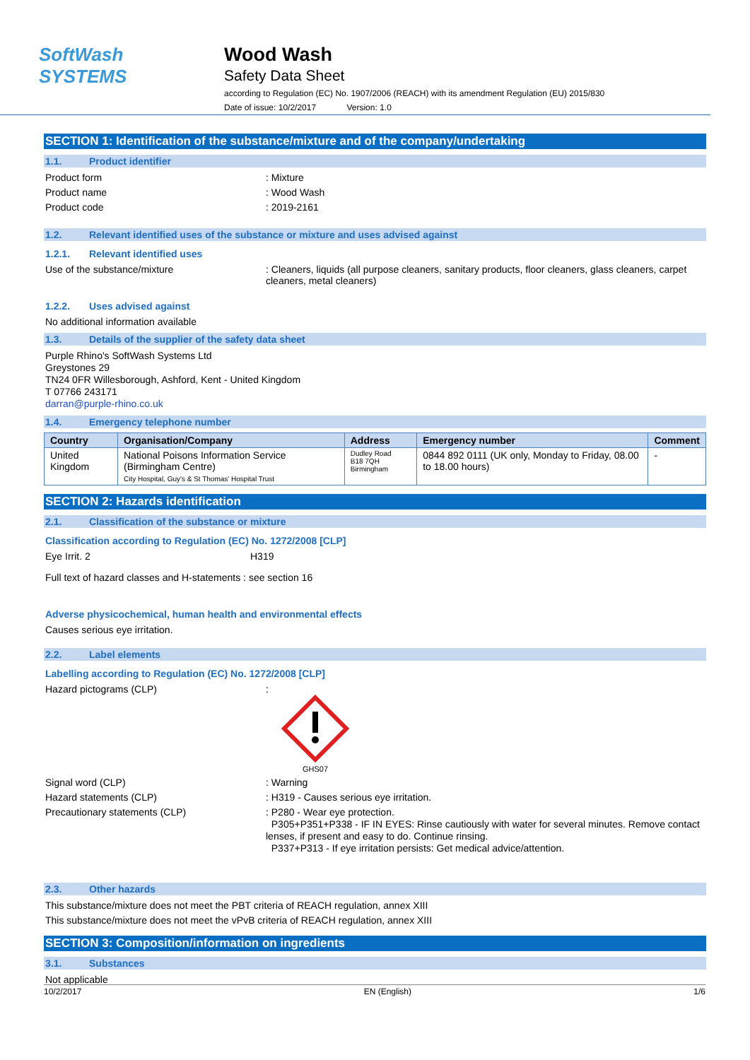SoftWash SYSTEMS
Wood Wash
Safety Data Sheet
according to Regulation (EC) No. 1907/2006 (REACH) with its amendment Regulation (EU) 2015/830
Date of issue: 10/2/2017 Version: 1.0
SECTION 1: Identification of the substance/mixture and of the company/undertaking
1.1. Product identifier
Product form : Mixture
Product name : Wood Wash
Product code : 2019-2161
1.2. Relevant identified uses of the substance or mixture and uses advised against
1.2.1. Relevant identified uses
Use of the substance/mixture : Cleaners, liquids (all purpose cleaners, sanitary products, floor cleaners, glass cleaners, carpet cleaners, metal cleaners)
1.2.2. Uses advised against
No additional information available
1.3. Details of the supplier of the safety data sheet
Purple Rhino's SoftWash Systems Ltd
Greystones 29
TN24 0FR Willesborough, Ashford, Kent - United Kingdom
T 07766 243171
darran@purple-rhino.co.uk
1.4. Emergency telephone number
| Country | Organisation/Company | Address | Emergency number | Comment |
| --- | --- | --- | --- | --- |
| United Kingdom | National Poisons Information Service (Birmingham Centre) City Hospital, Guy's & St Thomas' Hospital Trust | Dudley Road B18 7QH Birmingham | 0844 892 0111 (UK only, Monday to Friday, 08.00 to 18.00 hours) | - |
SECTION 2: Hazards identification
2.1. Classification of the substance or mixture
Classification according to Regulation (EC) No. 1272/2008 [CLP]
Eye Irrit. 2 H319
Full text of hazard classes and H-statements : see section 16
Adverse physicochemical, human health and environmental effects
Causes serious eye irritation.
2.2. Label elements
Labelling according to Regulation (EC) No. 1272/2008 [CLP]
Hazard pictograms (CLP) :
GHS07
Signal word (CLP) : Warning
Hazard statements (CLP) : H319 - Causes serious eye irritation.
Precautionary statements (CLP)
: P280 - Wear eye protection.
P305+P351+P338 - IF IN EYES: Rinse cautiously with water for several minutes. Remove contact lenses, if present and easy to do. Continue rinsing.
P337+P313 - If eye irritation persists: Get medical advice/attention.
2.3. Other hazards
This substance/mixture does not meet the PBT criteria of REACH regulation, annex XIII
This substance/mixture does not meet the vPvB criteria of REACH regulation, annex XIII
SECTION 3: Composition/information on ingredients
3.1. Substances
Not applicable
10/2/2017 EN (English) 1/6